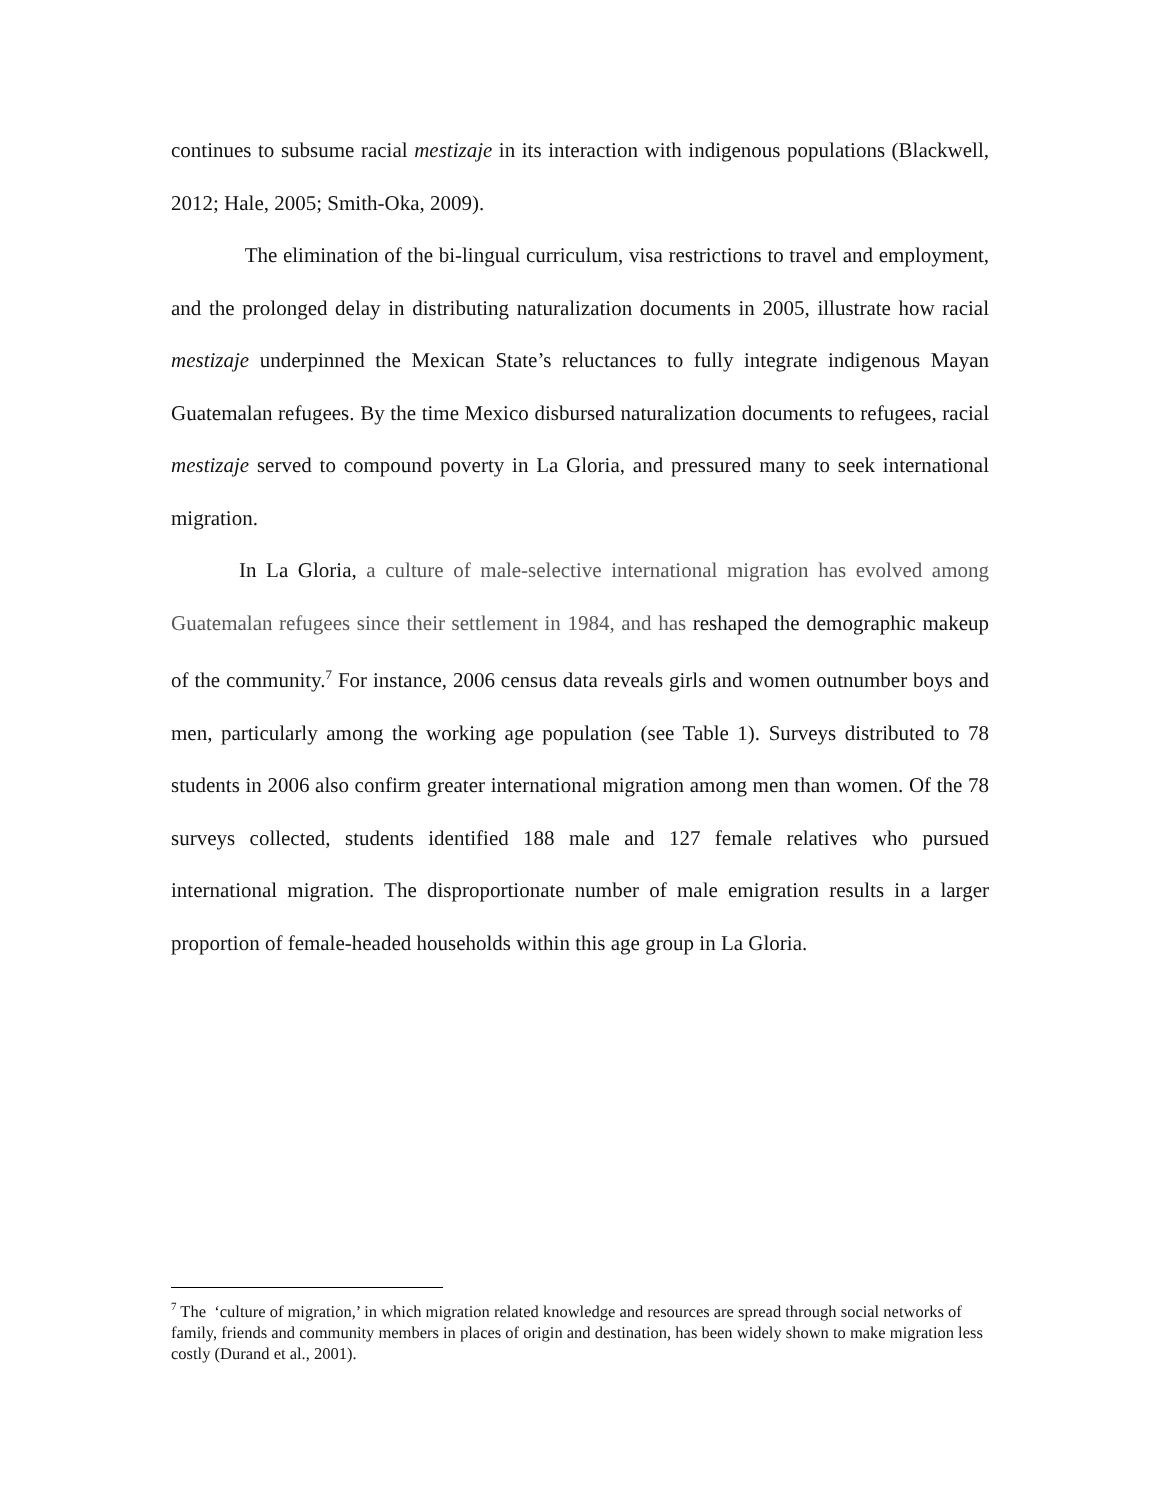continues to subsume racial mestizaje in its interaction with indigenous populations (Blackwell, 2012; Hale, 2005; Smith-Oka, 2009).
The elimination of the bi-lingual curriculum, visa restrictions to travel and employment, and the prolonged delay in distributing naturalization documents in 2005, illustrate how racial mestizaje underpinned the Mexican State’s reluctances to fully integrate indigenous Mayan Guatemalan refugees. By the time Mexico disbursed naturalization documents to refugees, racial mestizaje served to compound poverty in La Gloria, and pressured many to seek international migration.
In La Gloria, a culture of male-selective international migration has evolved among Guatemalan refugees since their settlement in 1984, and has reshaped the demographic makeup of the community.<sup>7</sup> For instance, 2006 census data reveals girls and women outnumber boys and men, particularly among the working age population (see Table 1). Surveys distributed to 78 students in 2006 also confirm greater international migration among men than women. Of the 78 surveys collected, students identified 188 male and 127 female relatives who pursued international migration. The disproportionate number of male emigration results in a larger proportion of female-headed households within this age group in La Gloria.
<sup>7</sup> The ‘culture of migration,’ in which migration related knowledge and resources are spread through social networks of family, friends and community members in places of origin and destination, has been widely shown to make migration less costly (Durand et al., 2001).